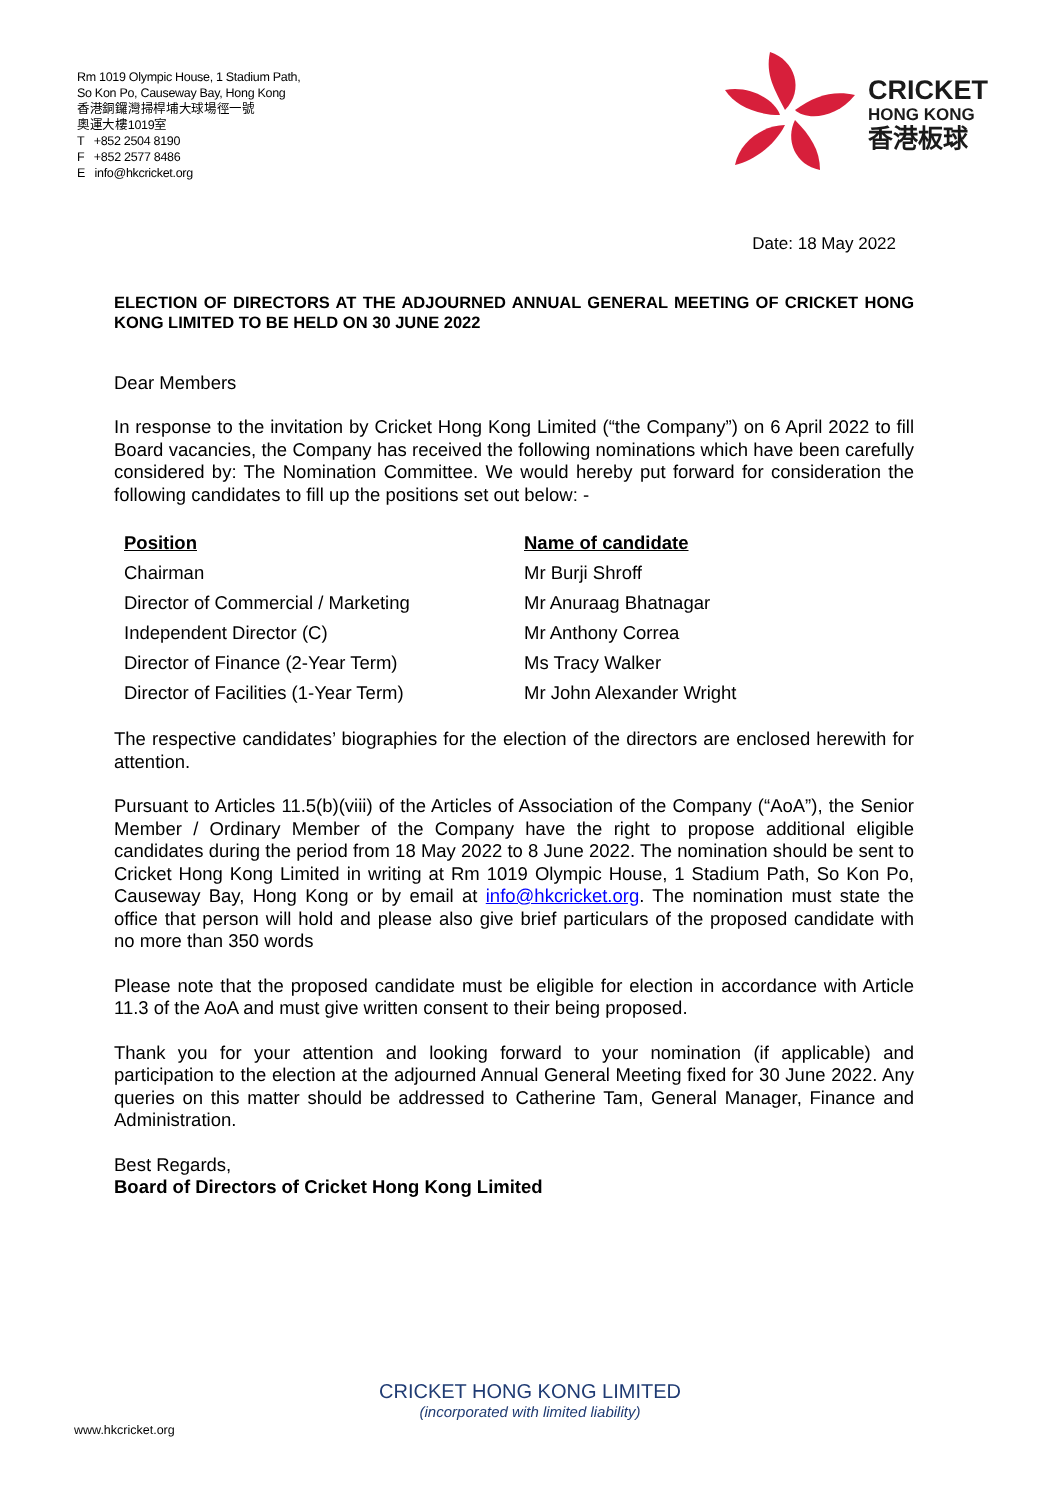Rm 1019 Olympic House, 1 Stadium Path,
So Kon Po, Causeway Bay, Hong Kong
香港銅鑼灣掃桿埔大球場徑一號
奧運大樓1019室
T +852 2504 8190
F +852 2577 8486
E info@hkcricket.org
CRICKET
HONG KONG
香港板球
Date: 18 May 2022
ELECTION OF DIRECTORS AT THE ADJOURNED ANNUAL GENERAL MEETING OF CRICKET HONG KONG LIMITED TO BE HELD ON 30 JUNE 2022
Dear Members
In response to the invitation by Cricket Hong Kong Limited (“the Company”) on 6 April 2022 to fill Board vacancies, the Company has received the following nominations which have been carefully considered by: The Nomination Committee. We would hereby put forward for consideration the following candidates to fill up the positions set out below: -
| Position | Name of candidate |
| Chairman | Mr Burji Shroff |
| Director of Commercial / Marketing | Mr Anuraag Bhatnagar |
| Independent Director (C) | Mr Anthony Correa |
| Director of Finance (2-Year Term) | Ms Tracy Walker |
| Director of Facilities (1-Year Term) | Mr John Alexander Wright |
The respective candidates’ biographies for the election of the directors are enclosed herewith for attention.
Pursuant to Articles 11.5(b)(viii) of the Articles of Association of the Company (“AoA”), the Senior Member / Ordinary Member of the Company have the right to propose additional eligible candidates during the period from 18 May 2022 to 8 June 2022. The nomination should be sent to Cricket Hong Kong Limited in writing at Rm 1019 Olympic House, 1 Stadium Path, So Kon Po, Causeway Bay, Hong Kong or by email at info@hkcricket.org. The nomination must state the office that person will hold and please also give brief particulars of the proposed candidate with no more than 350 words
Please note that the proposed candidate must be eligible for election in accordance with Article 11.3 of the AoA and must give written consent to their being proposed.
Thank you for your attention and looking forward to your nomination (if applicable) and participation to the election at the adjourned Annual General Meeting fixed for 30 June 2022. Any queries on this matter should be addressed to Catherine Tam, General Manager, Finance and Administration.
Best Regards,
Board of Directors of Cricket Hong Kong Limited
CRICKET HONG KONG LIMITED
(incorporated with limited liability)
www.hkcricket.org